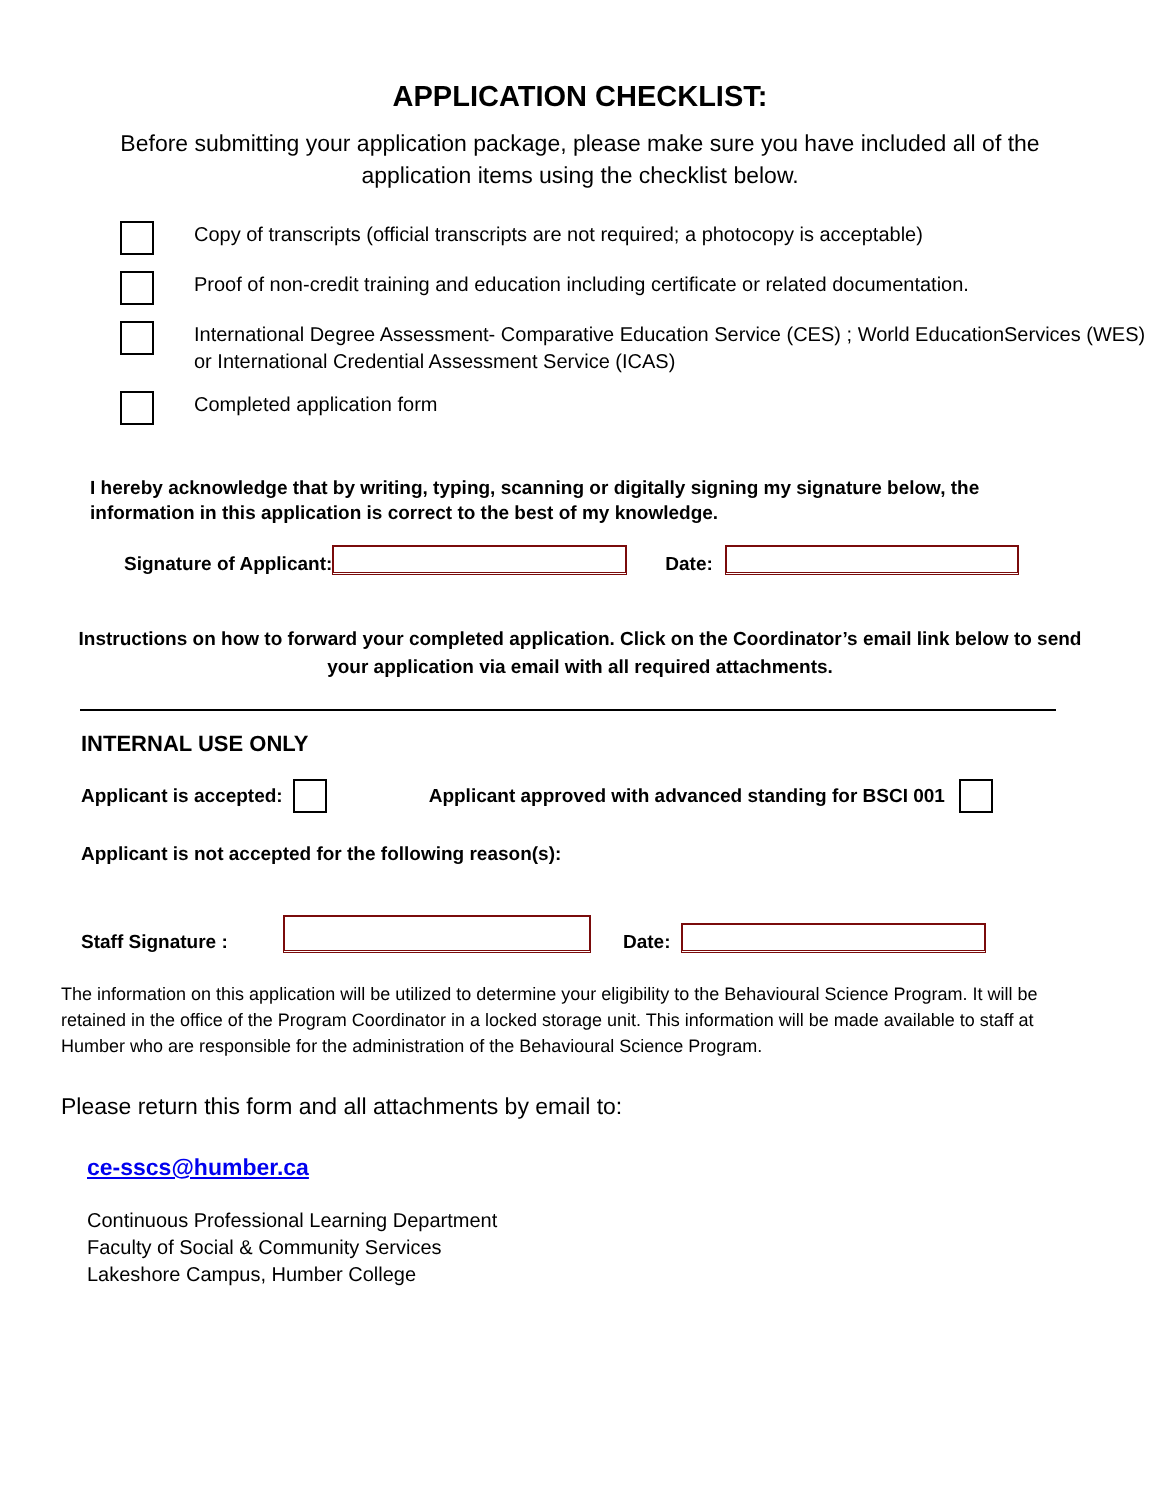APPLICATION CHECKLIST:
Before submitting your application package, please make sure you have included all of the application items using the checklist below.
Copy of transcripts (official transcripts are not required; a photocopy is acceptable)
Proof of non-credit training and education including certificate or related documentation.
International Degree Assessment- Comparative Education Service (CES) ; World EducationServices (WES) or International Credential Assessment Service (ICAS)
Completed application form
I hereby acknowledge that by writing, typing, scanning or digitally signing my signature below, the information in this application is correct to the best of my knowledge.
Signature of Applicant:
Date:
Instructions on how to forward your completed application. Click on the Coordinator’s email link below to send your application via email with all required attachments.
INTERNAL USE ONLY
Applicant is accepted:
Applicant approved with advanced standing for BSCI 001
Applicant is not accepted for the following reason(s):
Staff Signature :
Date:
The information on this application will be utilized to determine your eligibility to the Behavioural Science Program. It will be retained in the office of the Program Coordinator in a locked storage unit. This information will be made available to staff at Humber who are responsible for the administration of the Behavioural Science Program.
Please return this form and all attachments by email to:
ce-sscs@humber.ca
Continuous Professional Learning Department
Faculty of Social & Community Services
Lakeshore Campus, Humber College